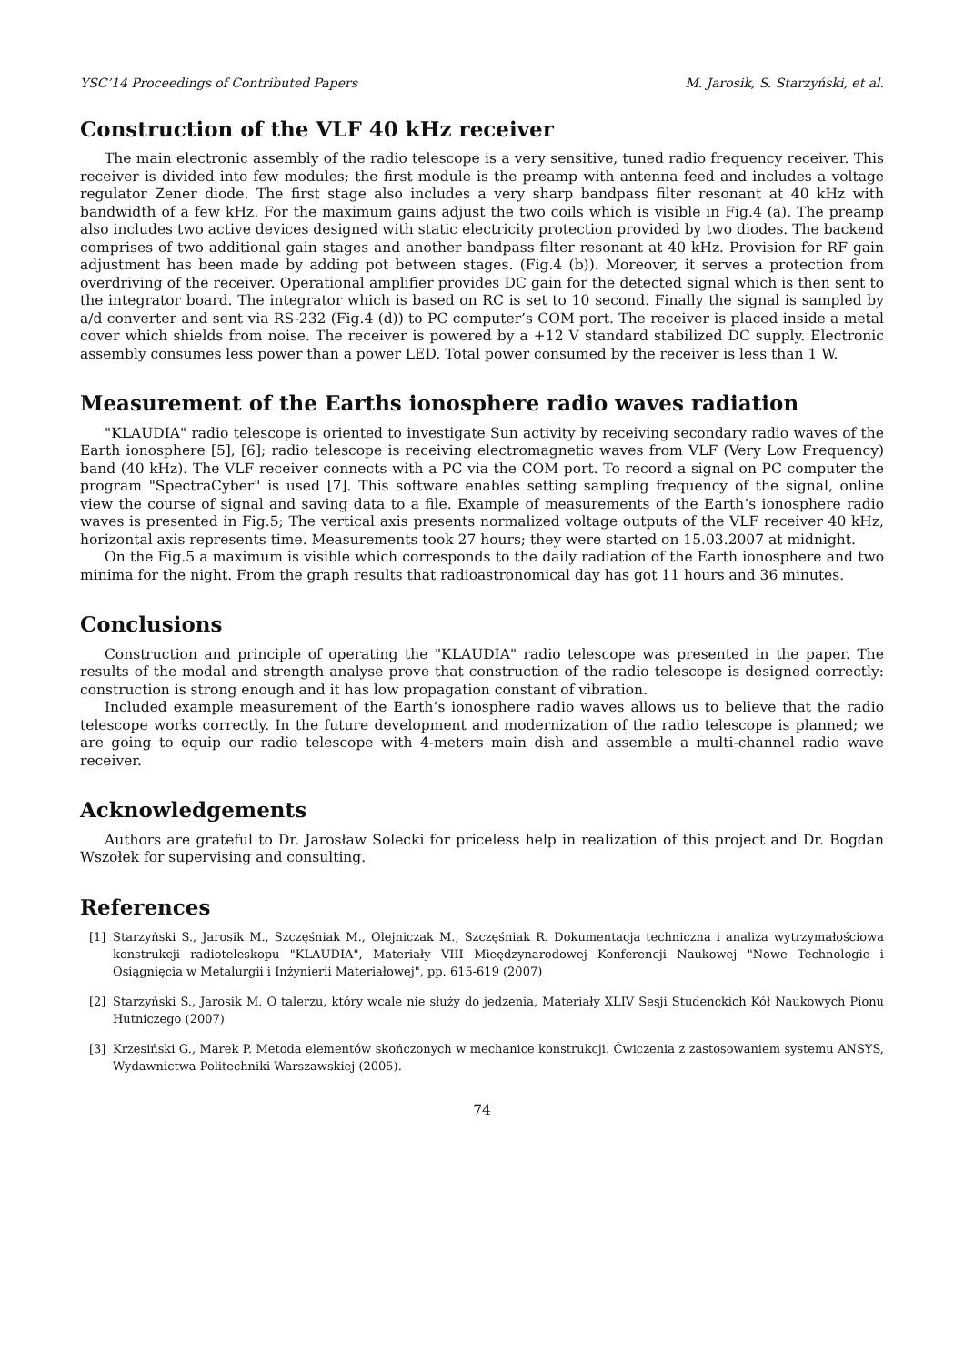YSC’14 Proceedings of Contributed Papers M. Jarosik, S. Starzyński, et al.
Construction of the VLF 40 kHz receiver
The main electronic assembly of the radio telescope is a very sensitive, tuned radio frequency receiver. This receiver is divided into few modules; the first module is the preamp with antenna feed and includes a voltage regulator Zener diode. The first stage also includes a very sharp bandpass filter resonant at 40 kHz with bandwidth of a few kHz. For the maximum gains adjust the two coils which is visible in Fig.4 (a). The preamp also includes two active devices designed with static electricity protection provided by two diodes. The backend comprises of two additional gain stages and another bandpass filter resonant at 40 kHz. Provision for RF gain adjustment has been made by adding pot between stages. (Fig.4 (b)). Moreover, it serves a protection from overdriving of the receiver. Operational amplifier provides DC gain for the detected signal which is then sent to the integrator board. The integrator which is based on RC is set to 10 second. Finally the signal is sampled by a/d converter and sent via RS-232 (Fig.4 (d)) to PC computer’s COM port. The receiver is placed inside a metal cover which shields from noise. The receiver is powered by a +12 V standard stabilized DC supply. Electronic assembly consumes less power than a power LED. Total power consumed by the receiver is less than 1 W.
Measurement of the Earths ionosphere radio waves radiation
"KLAUDIA" radio telescope is oriented to investigate Sun activity by receiving secondary radio waves of the Earth ionosphere [5], [6]; radio telescope is receiving electromagnetic waves from VLF (Very Low Frequency) band (40 kHz). The VLF receiver connects with a PC via the COM port. To record a signal on PC computer the program "SpectraCyber" is used [7]. This software enables setting sampling frequency of the signal, online view the course of signal and saving data to a file. Example of measurements of the Earth’s ionosphere radio waves is presented in Fig.5; The vertical axis presents normalized voltage outputs of the VLF receiver 40 kHz, horizontal axis represents time. Measurements took 27 hours; they were started on 15.03.2007 at midnight.
On the Fig.5 a maximum is visible which corresponds to the daily radiation of the Earth ionosphere and two minima for the night. From the graph results that radioastronomical day has got 11 hours and 36 minutes.
Conclusions
Construction and principle of operating the "KLAUDIA" radio telescope was presented in the paper. The results of the modal and strength analyse prove that construction of the radio telescope is designed correctly: construction is strong enough and it has low propagation constant of vibration.
Included example measurement of the Earth’s ionosphere radio waves allows us to believe that the radio telescope works correctly. In the future development and modernization of the radio telescope is planned; we are going to equip our radio telescope with 4-meters main dish and assemble a multi-channel radio wave receiver.
Acknowledgements
Authors are grateful to Dr. Jarosław Solecki for priceless help in realization of this project and Dr. Bogdan Wszołek for supervising and consulting.
References
[1] Starzyński S., Jarosik M., Szczęśniak M., Olejniczak M., Szczęśniak R. Dokumentacja techniczna i analiza wytrzymałościowa konstrukcji radioteleskopu "KLAUDIA", Materiały VIII Mieędzynarodowej Konferencji Naukowej "Nowe Technologie i Osiągnięcia w Metalurgii i Inżynierii Materiałowej", pp. 615-619 (2007)
[2] Starzyński S., Jarosik M. O talerzu, który wcale nie służy do jedzenia, Materiały XLIV Sesji Studenckich Kół Naukowych Pionu Hutniczego (2007)
[3] Krzesiński G., Marek P. Metoda elementów skończonych w mechanice konstrukcji. Ćwiczenia z zastosowaniem systemu ANSYS, Wydawnictwa Politechniki Warszawskiej (2005).
74